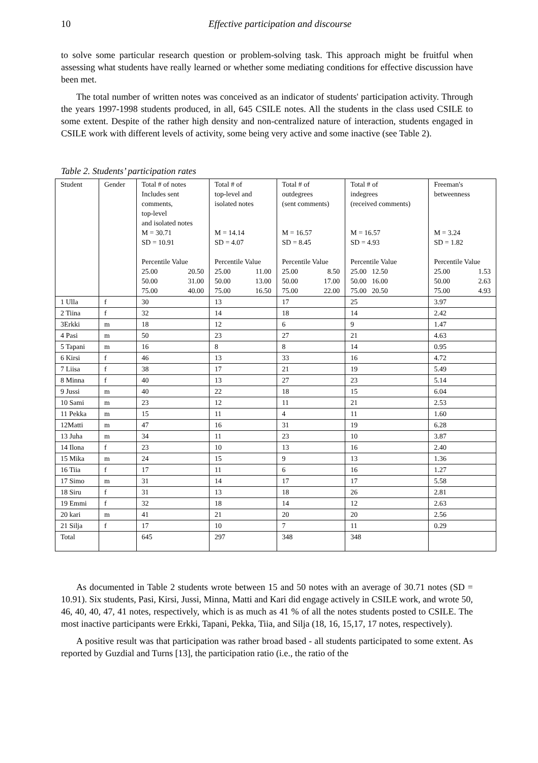10 Effective participation and discourse
to solve some particular research question or problem-solving task. This approach might be fruitful when assessing what students have really learned or whether some mediating conditions for effective discussion have been met.
The total number of written notes was conceived as an indicator of students' participation activity. Through the years 1997-1998 students produced, in all, 645 CSILE notes. All the students in the class used CSILE to some extent. Despite of the rather high density and non-centralized nature of interaction, students engaged in CSILE work with different levels of activity, some being very active and some inactive (see Table 2).
Table 2. Students’ participation rates
| Student | Gender | Total # of notes Includes sent comments, top-level and isolated notes M = 30.71 SD = 10.91 Percentile Value 25.00 20.50 50.00 31.00 75.00 40.00 | Total # of top-level and isolated notes M = 14.14 SD = 4.07 Percentile Value 25.00 11.00 50.00 13.00 75.00 16.50 | Total # of outdegrees (sent comments) M = 16.57 SD = 8.45 Percentile Value 25.00 8.50 50.00 17.00 75.00 22.00 | Total # of indegrees (received comments) M = 16.57 SD = 4.93 Percentile Value 25.00 12.50 50.00 16.00 75.00 20.50 | Freeman's betweenness M = 3.24 SD = 1.82 Percentile Value 25.00 1.53 50.00 2.63 75.00 4.93 |
| 1 Ulla | f | 30 | 13 | 17 | 25 | 3.97 |
| 2 Tiina | f | 32 | 14 | 18 | 14 | 2.42 |
| 3Erkki | m | 18 | 12 | 6 | 9 | 1.47 |
| 4 Pasi | m | 50 | 23 | 27 | 21 | 4.63 |
| 5 Tapani | m | 16 | 8 | 8 | 14 | 0.95 |
| 6 Kirsi | f | 46 | 13 | 33 | 16 | 4.72 |
| 7 Liisa | f | 38 | 17 | 21 | 19 | 5.49 |
| 8 Minna | f | 40 | 13 | 27 | 23 | 5.14 |
| 9 Jussi | m | 40 | 22 | 18 | 15 | 6.04 |
| 10 Sami | m | 23 | 12 | 11 | 21 | 2.53 |
| 11 Pekka | m | 15 | 11 | 4 | 11 | 1.60 |
| 12Matti | m | 47 | 16 | 31 | 19 | 6.28 |
| 13 Juha | m | 34 | 11 | 23 | 10 | 3.87 |
| 14 Ilona | f | 23 | 10 | 13 | 16 | 2.40 |
| 15 Mika | m | 24 | 15 | 9 | 13 | 1.36 |
| 16 Tiia | f | 17 | 11 | 6 | 16 | 1.27 |
| 17 Simo | m | 31 | 14 | 17 | 17 | 5.58 |
| 18 Siru | f | 31 | 13 | 18 | 26 | 2.81 |
| 19 Emmi | f | 32 | 18 | 14 | 12 | 2.63 |
| 20 kari | m | 41 | 21 | 20 | 20 | 2.56 |
| 21 Silja | f | 17 | 10 | 7 | 11 | 0.29 |
| Total | | 645 | 297 | 348 | 348 | |
As documented in Table 2 students wrote between 15 and 50 notes with an average of 30.71 notes (SD = 10.91). Six students, Pasi, Kirsi, Jussi, Minna, Matti and Kari did engage actively in CSILE work, and wrote 50, 46, 40, 40, 47, 41 notes, respectively, which is as much as 41 % of all the notes students posted to CSILE. The most inactive participants were Erkki, Tapani, Pekka, Tiia, and Silja (18, 16, 15,17, 17 notes, respectively).
A positive result was that participation was rather broad based - all students participated to some extent. As reported by Guzdial and Turns [13], the participation ratio (i.e., the ratio of the